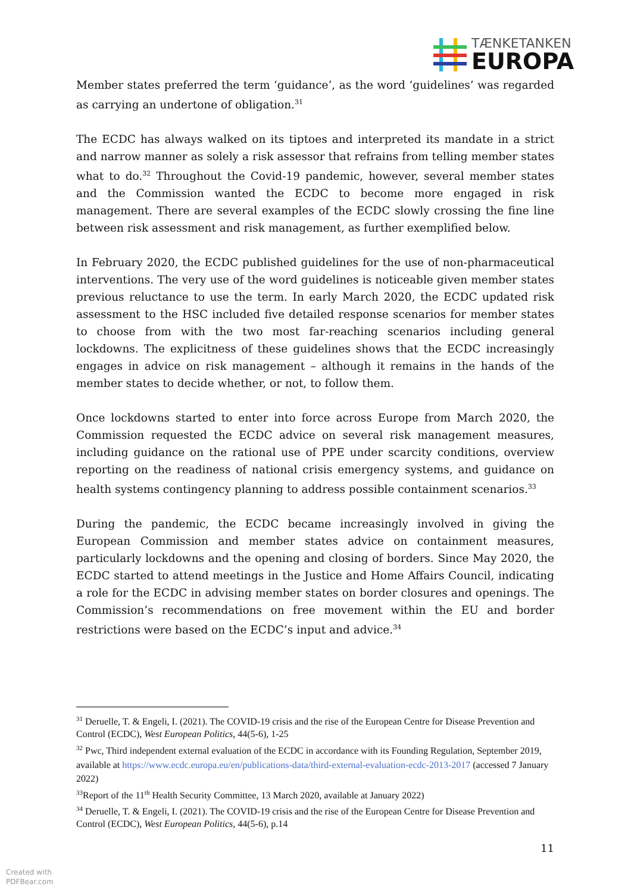TÆNKETANKEN
EUROPA
Member states preferred the term ‘guidance’, as the word ‘guidelines’ was regarded as carrying an undertone of obligation.<sup>31</sup>
The ECDC has always walked on its tiptoes and interpreted its mandate in a strict and narrow manner as solely a risk assessor that refrains from telling member states what to do.<sup>32</sup> Throughout the Covid-19 pandemic, however, several member states and the Commission wanted the ECDC to become more engaged in risk management. There are several examples of the ECDC slowly crossing the fine line between risk assessment and risk management, as further exemplified below.
In February 2020, the ECDC published guidelines for the use of non-pharmaceutical interventions. The very use of the word guidelines is noticeable given member states previous reluctance to use the term. In early March 2020, the ECDC updated risk assessment to the HSC included five detailed response scenarios for member states to choose from with the two most far-reaching scenarios including general lockdowns. The explicitness of these guidelines shows that the ECDC increasingly engages in advice on risk management – although it remains in the hands of the member states to decide whether, or not, to follow them.
Once lockdowns started to enter into force across Europe from March 2020, the Commission requested the ECDC advice on several risk management measures, including guidance on the rational use of PPE under scarcity conditions, overview reporting on the readiness of national crisis emergency systems, and guidance on health systems contingency planning to address possible containment scenarios.<sup>33</sup>
During the pandemic, the ECDC became increasingly involved in giving the European Commission and member states advice on containment measures, particularly lockdowns and the opening and closing of borders. Since May 2020, the ECDC started to attend meetings in the Justice and Home Affairs Council, indicating a role for the ECDC in advising member states on border closures and openings. The Commission’s recommendations on free movement within the EU and border restrictions were based on the ECDC’s input and advice.<sup>34</sup>
<sup>31</sup> Deruelle, T. & Engeli, I. (2021). The COVID-19 crisis and the rise of the European Centre for Disease Prevention and Control (ECDC), West European Politics, 44(5-6), 1-25
<sup>32</sup> Pwc, Third independent external evaluation of the ECDC in accordance with its Founding Regulation, September 2019, available at https://www.ecdc.europa.eu/en/publications-data/third-external-evaluation-ecdc-2013-2017 (accessed 7 January 2022)
<sup>33</sup> Report of the 11<sup>th</sup> Health Security Committee, 13 March 2020, available at January 2022)
<sup>34</sup> Deruelle, T. & Engeli, I. (2021). The COVID-19 crisis and the rise of the European Centre for Disease Prevention and Control (ECDC), West European Politics, 44(5-6), p.14
11
Created with
PDFBear.com